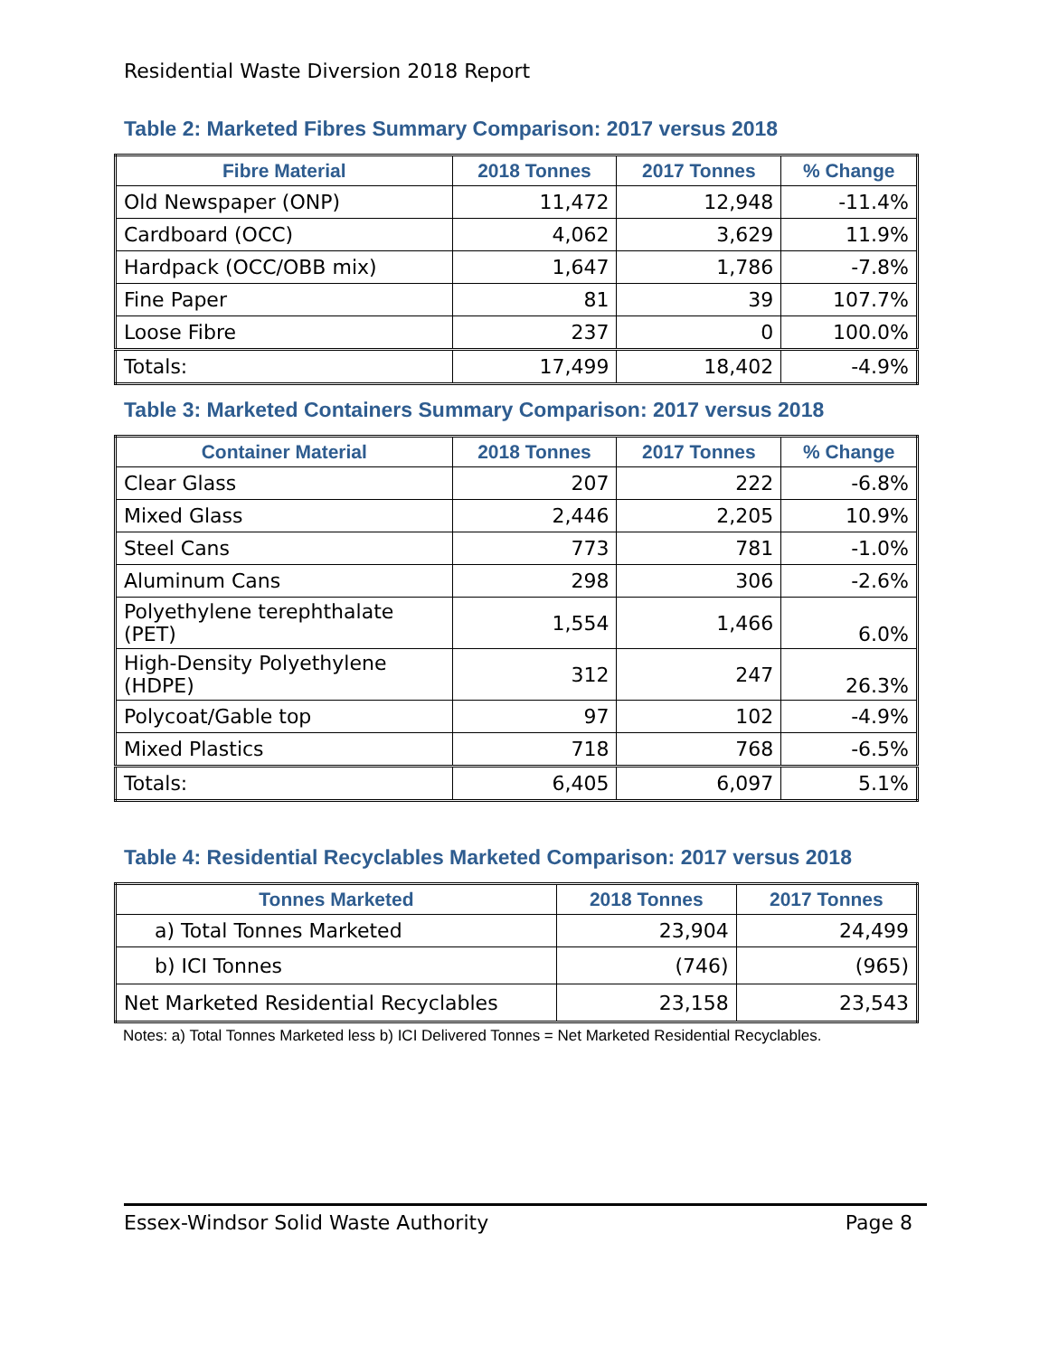Residential Waste Diversion 2018 Report
Table 2: Marketed Fibres Summary Comparison: 2017 versus 2018
| Fibre Material | 2018 Tonnes | 2017 Tonnes | % Change |
| --- | --- | --- | --- |
| Old Newspaper (ONP) | 11,472 | 12,948 | -11.4% |
| Cardboard (OCC) | 4,062 | 3,629 | 11.9% |
| Hardpack (OCC/OBB mix) | 1,647 | 1,786 | -7.8% |
| Fine Paper | 81 | 39 | 107.7% |
| Loose Fibre | 237 | 0 | 100.0% |
| Totals: | 17,499 | 18,402 | -4.9% |
Table 3: Marketed Containers Summary Comparison: 2017 versus 2018
| Container Material | 2018 Tonnes | 2017 Tonnes | % Change |
| --- | --- | --- | --- |
| Clear Glass | 207 | 222 | -6.8% |
| Mixed Glass | 2,446 | 2,205 | 10.9% |
| Steel Cans | 773 | 781 | -1.0% |
| Aluminum Cans | 298 | 306 | -2.6% |
| Polyethylene terephthalate (PET) | 1,554 | 1,466 | 6.0% |
| High-Density Polyethylene (HDPE) | 312 | 247 | 26.3% |
| Polycoat/Gable top | 97 | 102 | -4.9% |
| Mixed Plastics | 718 | 768 | -6.5% |
| Totals: | 6,405 | 6,097 | 5.1% |
Table 4: Residential Recyclables Marketed Comparison: 2017 versus 2018
| Tonnes Marketed | 2018 Tonnes | 2017 Tonnes |
| --- | --- | --- |
| a) Total Tonnes Marketed | 23,904 | 24,499 |
| b) ICI Tonnes | (746) | (965) |
| Net Marketed Residential Recyclables | 23,158 | 23,543 |
Notes: a) Total Tonnes Marketed less b) ICI Delivered Tonnes = Net Marketed Residential Recyclables.
Essex-Windsor Solid Waste Authority Page 8